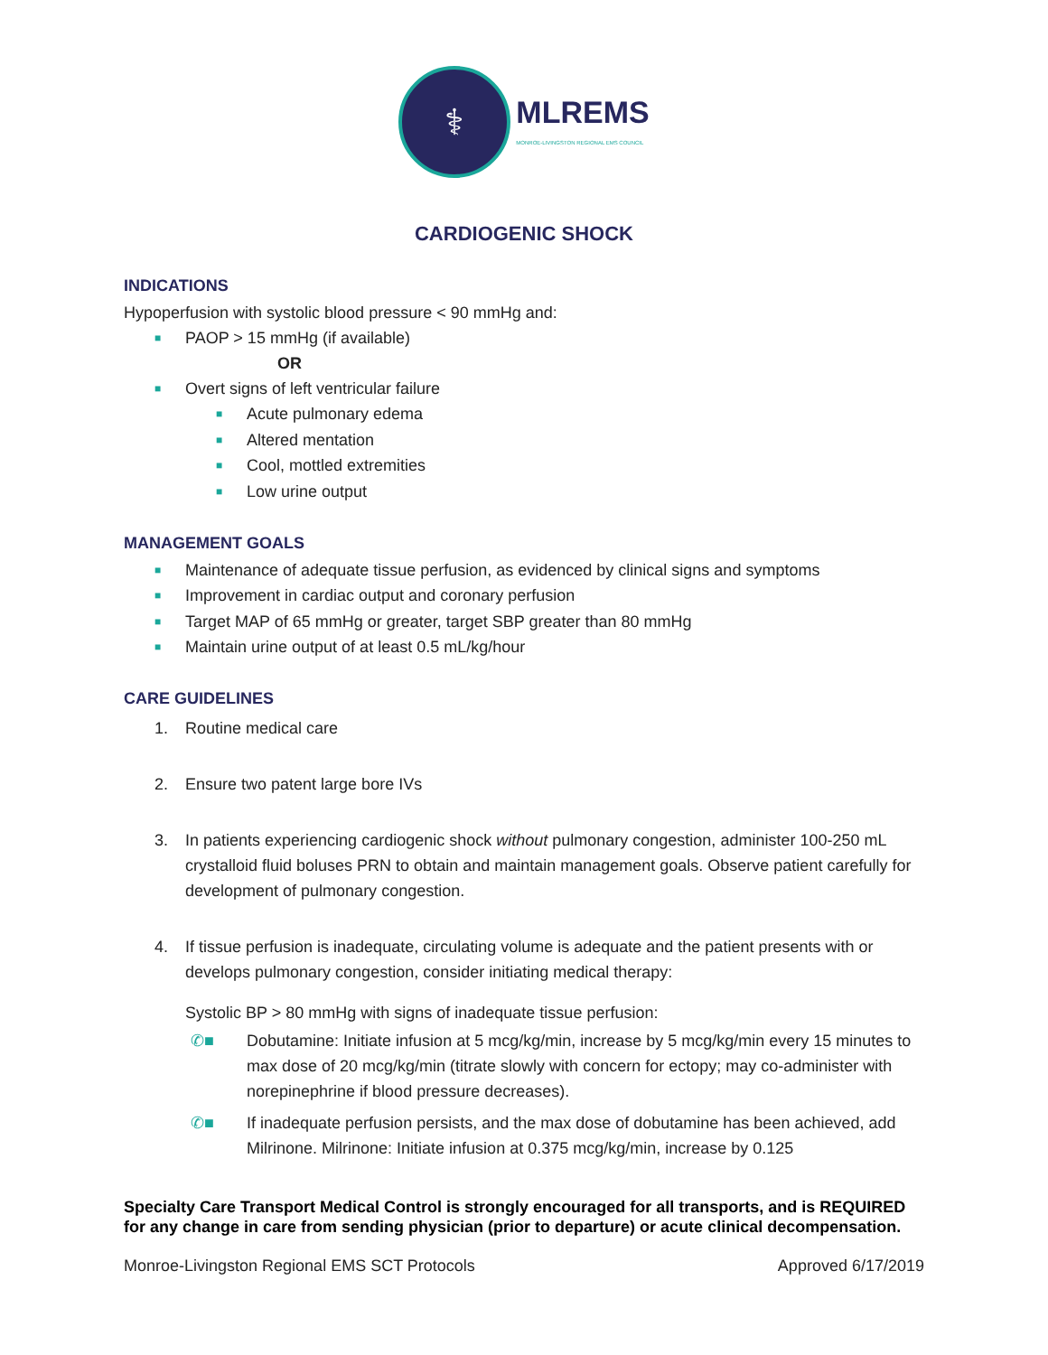⚕
MLREMS
MONROE-LIVINGSTON REGIONAL EMS COUNCIL
CARDIOGENIC SHOCK
INDICATIONS
Hypoperfusion with systolic blood pressure < 90 mmHg and:
■ PAOP > 15 mmHg (if available)
OR
■ Overt signs of left ventricular failure
■ Acute pulmonary edema
■ Altered mentation
■ Cool, mottled extremities
■ Low urine output
MANAGEMENT GOALS
■ Maintenance of adequate tissue perfusion, as evidenced by clinical signs and symptoms
■ Improvement in cardiac output and coronary perfusion
■ Target MAP of 65 mmHg or greater, target SBP greater than 80 mmHg
■ Maintain urine output of at least 0.5 mL/kg/hour
CARE GUIDELINES
1. Routine medical care
2. Ensure two patent large bore IVs
3. In patients experiencing cardiogenic shock without pulmonary congestion, administer 100-250 mL crystalloid fluid boluses PRN to obtain and maintain management goals. Observe patient carefully for development of pulmonary congestion.
4. If tissue perfusion is inadequate, circulating volume is adequate and the patient presents with or develops pulmonary congestion, consider initiating medical therapy:
Systolic BP > 80 mmHg with signs of inadequate tissue perfusion:
✆■ Dobutamine: Initiate infusion at 5 mcg/kg/min, increase by 5 mcg/kg/min every 15 minutes to max dose of 20 mcg/kg/min (titrate slowly with concern for ectopy; may co-administer with norepinephrine if blood pressure decreases).
✆■ If inadequate perfusion persists, and the max dose of dobutamine has been achieved, add Milrinone. Milrinone: Initiate infusion at 0.375 mcg/kg/min, increase by 0.125
Specialty Care Transport Medical Control is strongly encouraged for all transports, and is REQUIRED for any change in care from sending physician (prior to departure) or acute clinical decompensation.
Monroe-Livingston Regional EMS SCT Protocols Approved 6/17/2019